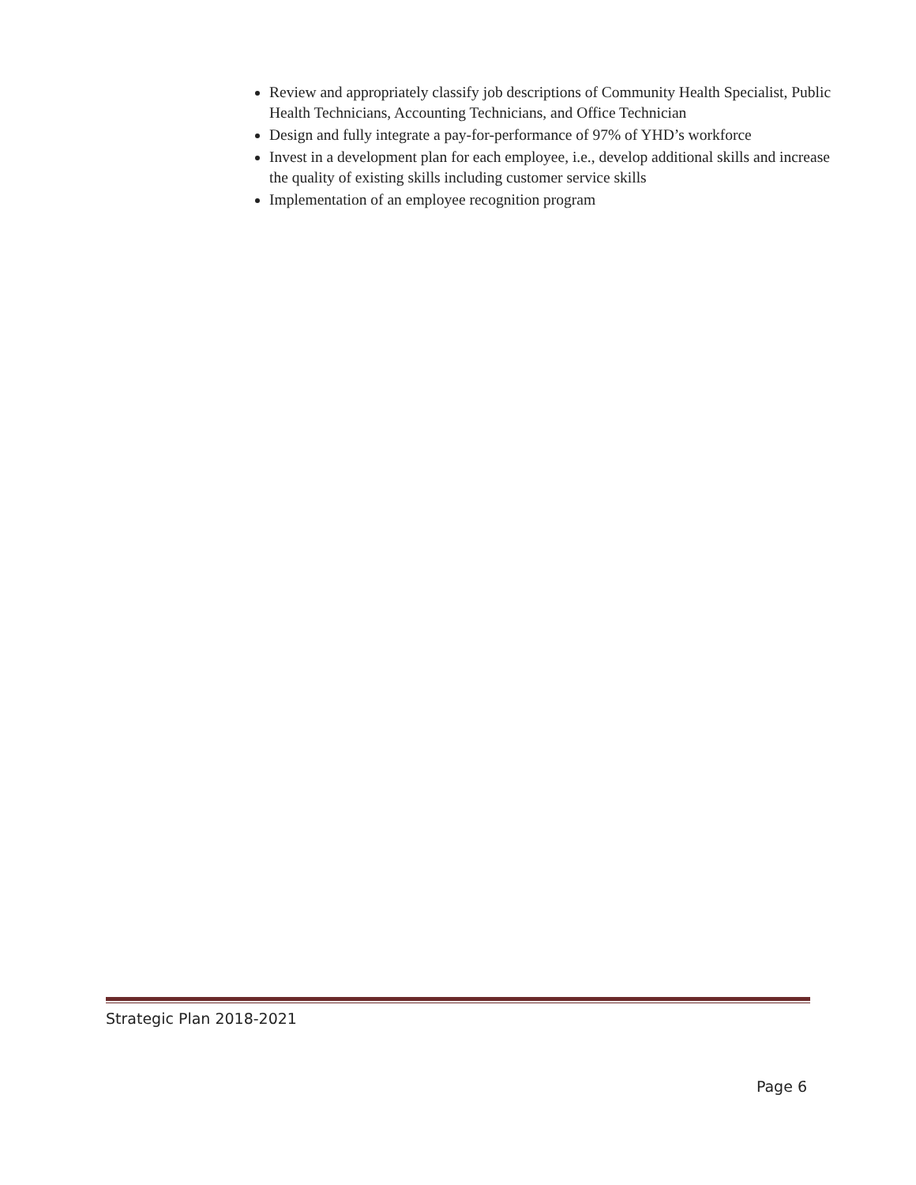Review and appropriately classify job descriptions of Community Health Specialist, Public Health Technicians, Accounting Technicians, and Office Technician
Design and fully integrate a pay-for-performance of 97% of YHD’s workforce
Invest in a development plan for each employee, i.e., develop additional skills and increase the quality of existing skills including customer service skills
Implementation of an employee recognition program
Strategic Plan 2018-2021
Page 6